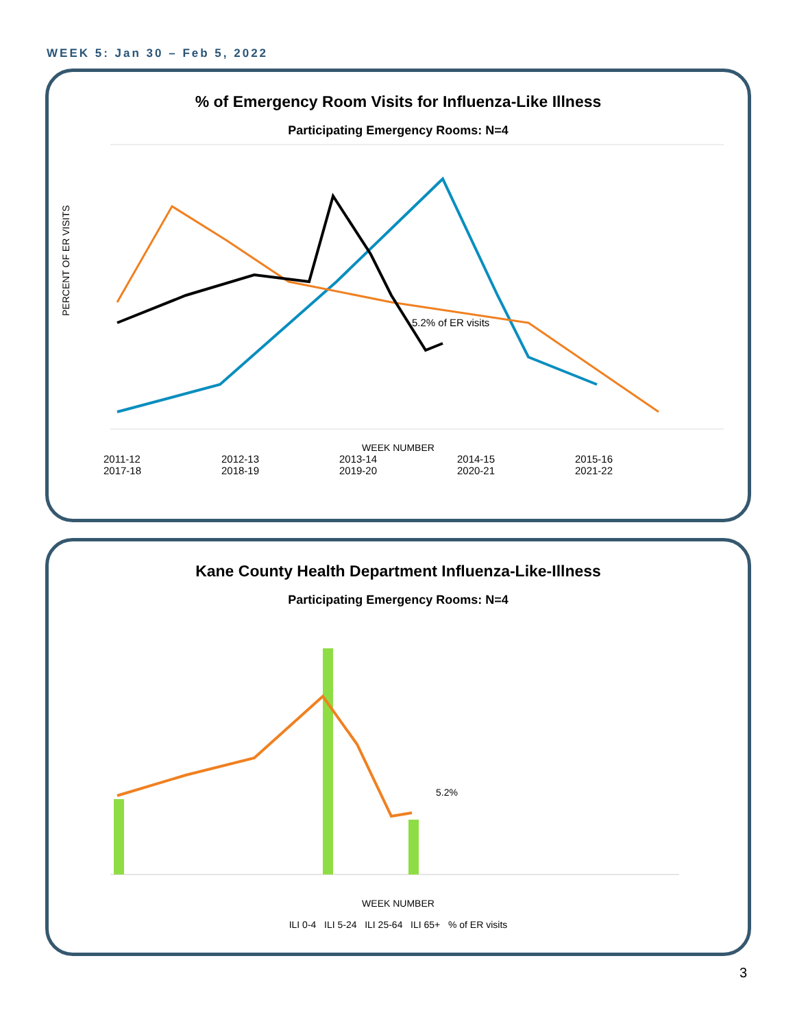WEEK 5: Jan 30 – Feb 5, 2022
% of Emergency Room Visits for Influenza-Like Illness
Participating Emergency Rooms: N=4
5.2% of ER visits
PERCENT OF ER VISITS
WEEK NUMBER
2011-12 2012-13 2013-14 2014-15 2015-16 2017-18 2018-19 2019-20 2020-21 2021-22
Kane County Health Department Influenza-Like-Illness
Participating Emergency Rooms: N=4
5.2%
WEEK NUMBER
ILI 0-4 ILI 5-24 ILI 25-64 ILI 65+ % of ER visits
3